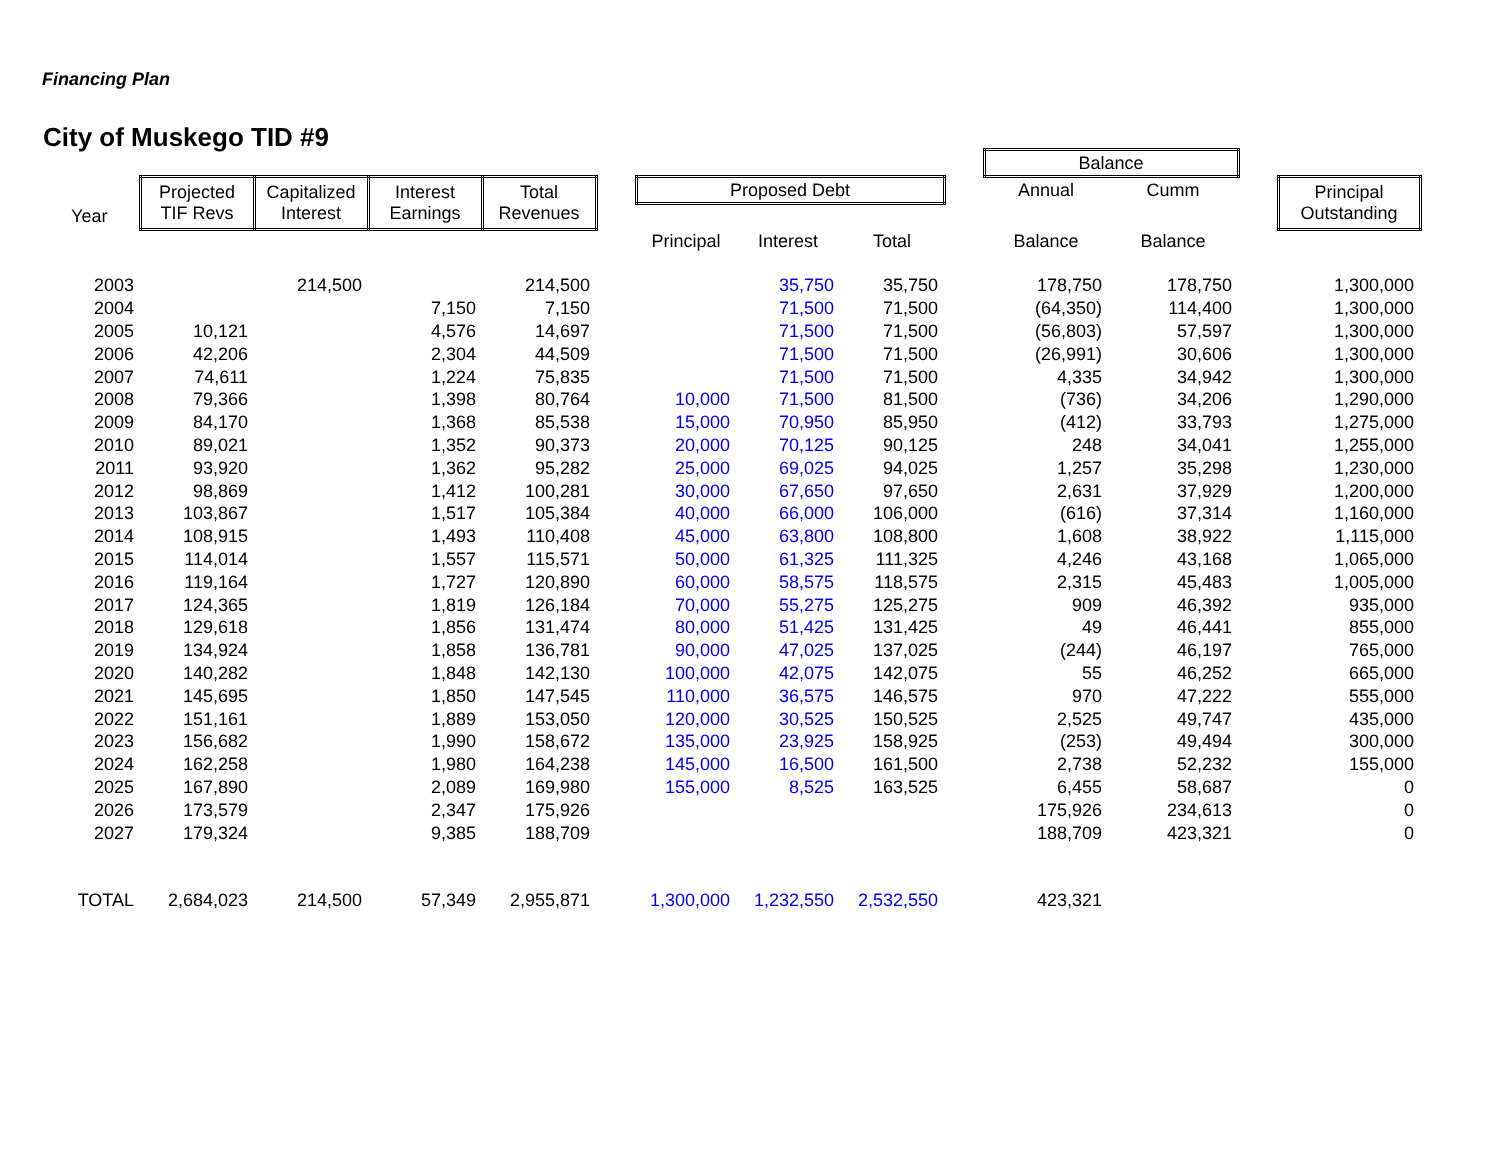City of Muskego TID #9
Financing Plan
| | | | | | | | | | | Balance | | | |
| --- | --- | --- | --- | --- | --- | --- | --- | --- | --- | --- | --- | --- | --- |
| | Projected TIF Revs | Capitalized Interest | Interest Earnings | Total Revenues | | Proposed Debt | | | | Annual | Cumm | | Principal Outstanding |
| Year | | | | | | | | | | | | | |
| | | | | | | Principal | Interest | Total | | Balance | Balance | | |
| 2003 | | 214,500 | | 214,500 | | | 35,750 | 35,750 | | 178,750 | 178,750 | | 1,300,000 |
| 2004 | | | 7,150 | 7,150 | | | 71,500 | 71,500 | | (64,350) | 114,400 | | 1,300,000 |
| 2005 | 10,121 | | 4,576 | 14,697 | | | 71,500 | 71,500 | | (56,803) | 57,597 | | 1,300,000 |
| 2006 | 42,206 | | 2,304 | 44,509 | | | 71,500 | 71,500 | | (26,991) | 30,606 | | 1,300,000 |
| 2007 | 74,611 | | 1,224 | 75,835 | | | 71,500 | 71,500 | | 4,335 | 34,942 | | 1,300,000 |
| 2008 | 79,366 | | 1,398 | 80,764 | | 10,000 | 71,500 | 81,500 | | (736) | 34,206 | | 1,290,000 |
| 2009 | 84,170 | | 1,368 | 85,538 | | 15,000 | 70,950 | 85,950 | | (412) | 33,793 | | 1,275,000 |
| 2010 | 89,021 | | 1,352 | 90,373 | | 20,000 | 70,125 | 90,125 | | 248 | 34,041 | | 1,255,000 |
| 2011 | 93,920 | | 1,362 | 95,282 | | 25,000 | 69,025 | 94,025 | | 1,257 | 35,298 | | 1,230,000 |
| 2012 | 98,869 | | 1,412 | 100,281 | | 30,000 | 67,650 | 97,650 | | 2,631 | 37,929 | | 1,200,000 |
| 2013 | 103,867 | | 1,517 | 105,384 | | 40,000 | 66,000 | 106,000 | | (616) | 37,314 | | 1,160,000 |
| 2014 | 108,915 | | 1,493 | 110,408 | | 45,000 | 63,800 | 108,800 | | 1,608 | 38,922 | | 1,115,000 |
| 2015 | 114,014 | | 1,557 | 115,571 | | 50,000 | 61,325 | 111,325 | | 4,246 | 43,168 | | 1,065,000 |
| 2016 | 119,164 | | 1,727 | 120,890 | | 60,000 | 58,575 | 118,575 | | 2,315 | 45,483 | | 1,005,000 |
| 2017 | 124,365 | | 1,819 | 126,184 | | 70,000 | 55,275 | 125,275 | | 909 | 46,392 | | 935,000 |
| 2018 | 129,618 | | 1,856 | 131,474 | | 80,000 | 51,425 | 131,425 | | 49 | 46,441 | | 855,000 |
| 2019 | 134,924 | | 1,858 | 136,781 | | 90,000 | 47,025 | 137,025 | | (244) | 46,197 | | 765,000 |
| 2020 | 140,282 | | 1,848 | 142,130 | | 100,000 | 42,075 | 142,075 | | 55 | 46,252 | | 665,000 |
| 2021 | 145,695 | | 1,850 | 147,545 | | 110,000 | 36,575 | 146,575 | | 970 | 47,222 | | 555,000 |
| 2022 | 151,161 | | 1,889 | 153,050 | | 120,000 | 30,525 | 150,525 | | 2,525 | 49,747 | | 435,000 |
| 2023 | 156,682 | | 1,990 | 158,672 | | 135,000 | 23,925 | 158,925 | | (253) | 49,494 | | 300,000 |
| 2024 | 162,258 | | 1,980 | 164,238 | | 145,000 | 16,500 | 161,500 | | 2,738 | 52,232 | | 155,000 |
| 2025 | 167,890 | | 2,089 | 169,980 | | 155,000 | 8,525 | 163,525 | | 6,455 | 58,687 | | 0 |
| 2026 | 173,579 | | 2,347 | 175,926 | | | | | | 175,926 | 234,613 | | 0 |
| 2027 | 179,324 | | 9,385 | 188,709 | | | | | | 188,709 | 423,321 | | 0 |
| TOTAL | 2,684,023 | 214,500 | 57,349 | 2,955,871 | | 1,300,000 | 1,232,550 | 2,532,550 | | 423,321 | | | |